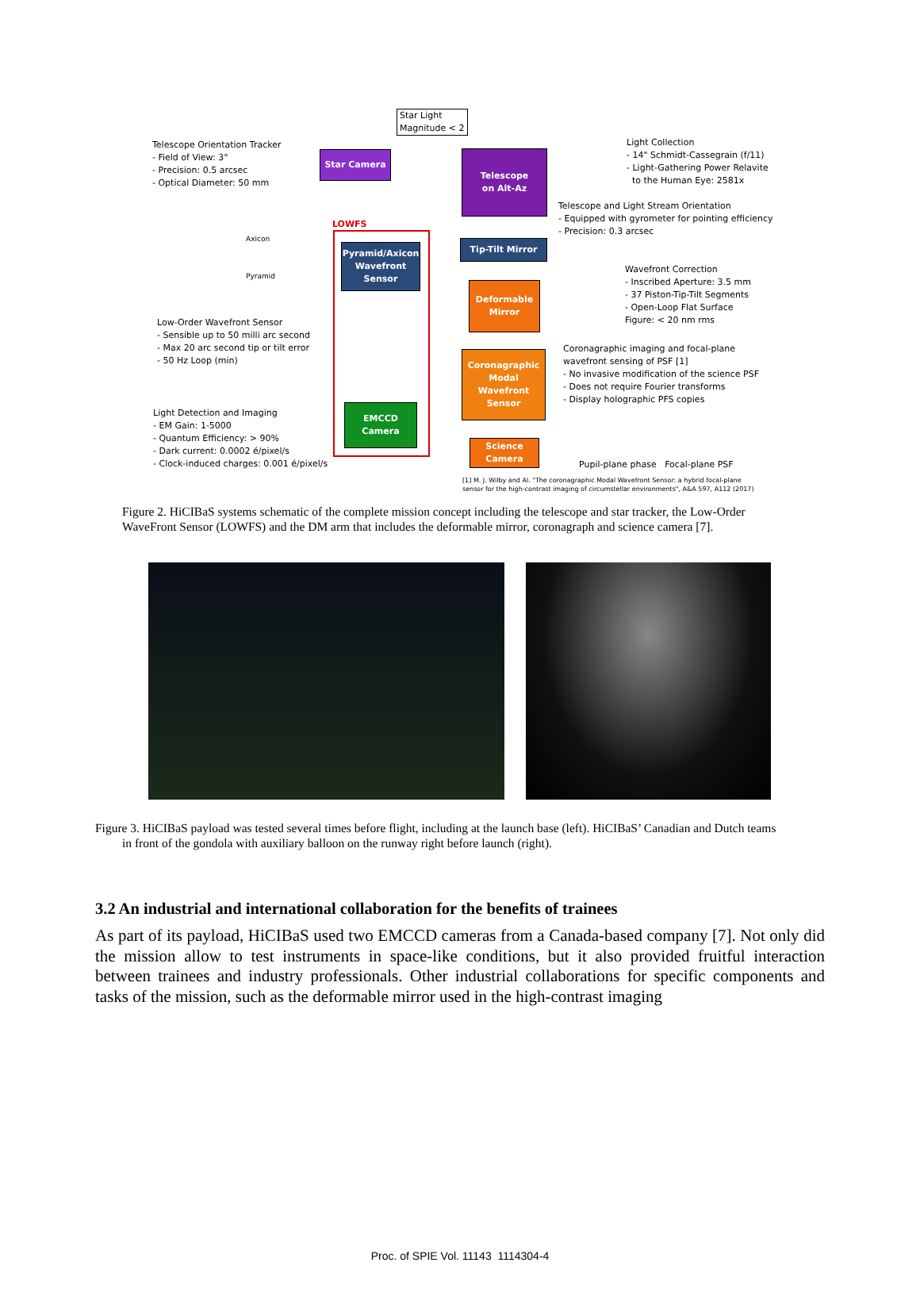Star Light
Magnitude < 2
Telescope Orientation Tracker
- Field of View: 3°
- Precision: 0.5 arcsec
- Optical Diameter: 50 mm
Star Camera
Telescope
on Alt-Az
Light Collection
- 14" Schmidt-Cassegrain (f/11)
- Light-Gathering Power Relavite
to the Human Eye: 2581x
Telescope and Light Stream Orientation
- Equipped with gyrometer for pointing efficiency
- Precision: 0.3 arcsec
LOWFS
Axicon
Pyramid
Pyramid/Axicon
Wavefront
Sensor
Tip-Tilt Mirror
Wavefront Correction
- Inscribed Aperture: 3.5 mm
- 37 Piston-Tip-Tilt Segments
- Open-Loop Flat Surface
Figure: < 20 nm rms
Deformable
Mirror
Low-Order Wavefront Sensor
- Sensible up to 50 milli arc second
- Max 20 arc second tip or tilt error
- 50 Hz Loop (min)
Coronagraphic imaging and focal-plane
wavefront sensing of PSF [1]
- No invasive modification of the science PSF
- Does not require Fourier transforms
- Display holographic PFS copies
Coronagraphic
Modal
Wavefront
Sensor
Light Detection and Imaging
- EM Gain: 1-5000
- Quantum Efficiency: > 90%
- Dark current: 0.0002 é/pixel/s
- Clock-induced charges: 0.001 é/pixel/s
EMCCD
Camera
Science
Camera
Pupil-plane phase Focal-plane PSF
[1] M. J. Wilby and Al. "The coronagraphic Modal Wavefront Sensor: a hybrid focal-plane
sensor for the high-contrast imaging of circumstellar environments", A&A 597, A112 (2017)
Figure 2. HiCIBaS systems schematic of the complete mission concept including the telescope and star tracker, the Low-Order WaveFront Sensor (LOWFS) and the DM arm that includes the deformable mirror, coronagraph and science camera [7].
Figure 3. HiCIBaS payload was tested several times before flight, including at the launch base (left). HiCIBaS’ Canadian and Dutch teams in front of the gondola with auxiliary balloon on the runway right before launch (right).
3.2 An industrial and international collaboration for the benefits of trainees
As part of its payload, HiCIBaS used two EMCCD cameras from a Canada-based company [7]. Not only did the mission allow to test instruments in space-like conditions, but it also provided fruitful interaction between trainees and industry professionals. Other industrial collaborations for specific components and tasks of the mission, such as the deformable mirror used in the high-contrast imaging
Proc. of SPIE Vol. 11143 1114304-4